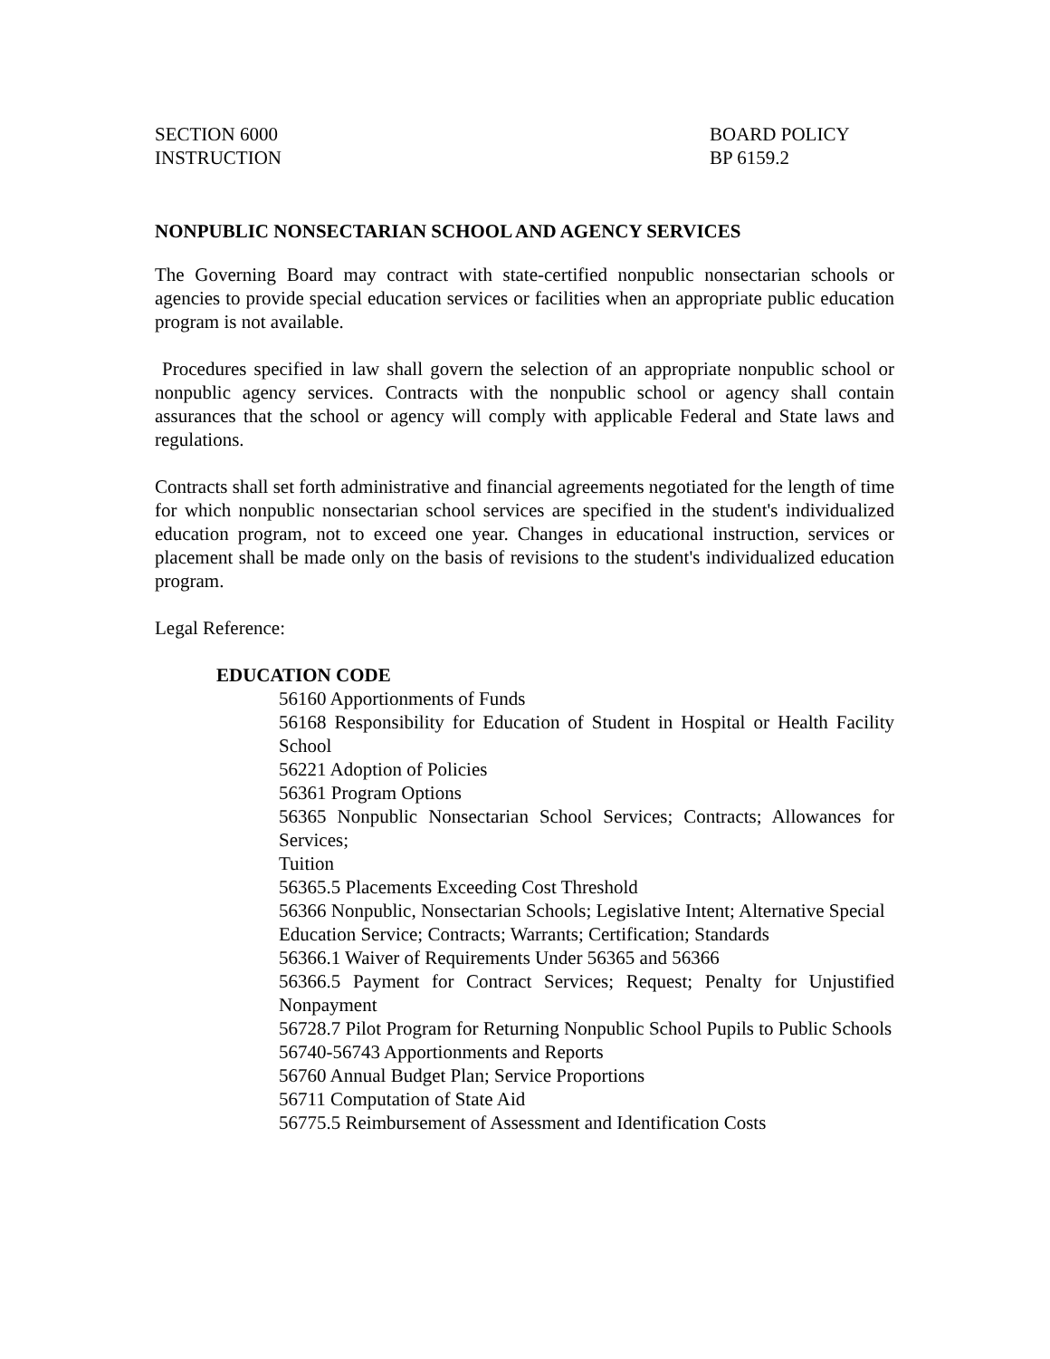SECTION 6000
INSTRUCTION
BOARD POLICY
BP 6159.2
NONPUBLIC NONSECTARIAN SCHOOL AND AGENCY SERVICES
The Governing Board may contract with state-certified nonpublic nonsectarian schools or agencies to provide special education services or facilities when an appropriate public education program is not available.
Procedures specified in law shall govern the selection of an appropriate nonpublic school or nonpublic agency services. Contracts with the nonpublic school or agency shall contain assurances that the school or agency will comply with applicable Federal and State laws and regulations.
Contracts shall set forth administrative and financial agreements negotiated for the length of time for which nonpublic nonsectarian school services are specified in the student's individualized education program, not to exceed one year. Changes in educational instruction, services or placement shall be made only on the basis of revisions to the student's individualized education program.
Legal Reference:
EDUCATION CODE
56160 Apportionments of Funds
56168 Responsibility for Education of Student in Hospital or Health Facility School
56221 Adoption of Policies
56361 Program Options
56365 Nonpublic Nonsectarian School Services; Contracts; Allowances for Services;
Tuition
56365.5 Placements Exceeding Cost Threshold
56366 Nonpublic, Nonsectarian Schools; Legislative Intent; Alternative Special
Education Service; Contracts; Warrants; Certification; Standards
56366.1 Waiver of Requirements Under 56365 and 56366
56366.5 Payment for Contract Services; Request; Penalty for Unjustified Nonpayment
56728.7 Pilot Program for Returning Nonpublic School Pupils to Public Schools
56740-56743 Apportionments and Reports
56760 Annual Budget Plan; Service Proportions
56711 Computation of State Aid
56775.5 Reimbursement of Assessment and Identification Costs